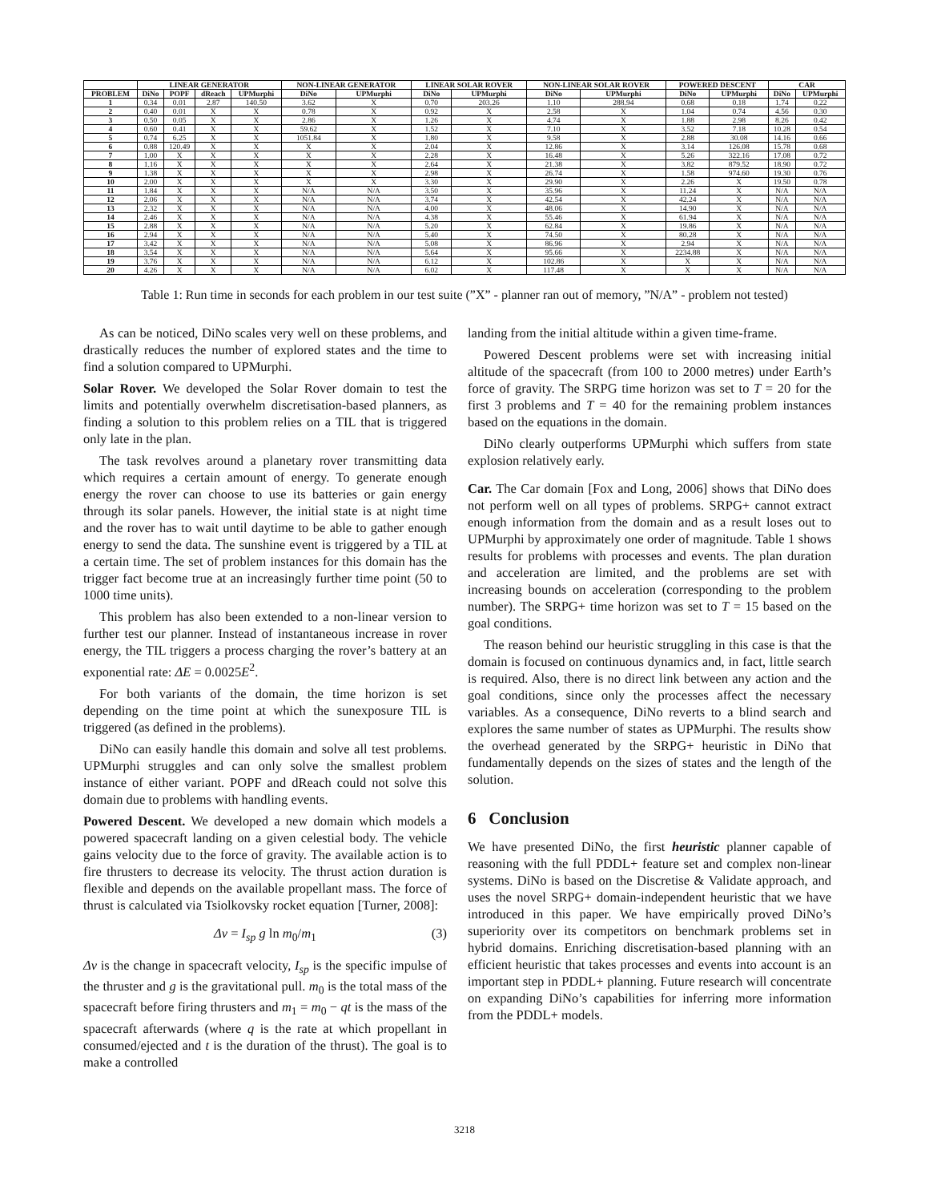| | LINEAR GENERATOR | | | | NON-LINEAR GENERATOR | | LINEAR SOLAR ROVER | | NON-LINEAR SOLAR ROVER | | POWERED DESCENT | | CAR | |
| --- | --- | --- | --- | --- | --- | --- | --- | --- | --- | --- | --- | --- | --- | --- |
| PROBLEM | DiNo | POPF | dReach | UPMurphi | DiNo | UPMurphi | DiNo | UPMurphi | DiNo | UPMurphi | DiNo | UPMurphi | DiNo | UPMurphi |
| 1 | 0.34 | 0.01 | 2.87 | 140.50 | 3.62 | X | 0.70 | 203.26 | 1.10 | 288.94 | 0.68 | 0.18 | 1.74 | 0.22 |
| 2 | 0.40 | 0.01 | X | X | 0.78 | X | 0.92 | X | 2.58 | X | 1.04 | 0.74 | 4.56 | 0.30 |
| 3 | 0.50 | 0.05 | X | X | 2.86 | X | 1.26 | X | 4.74 | X | 1.88 | 2.98 | 8.26 | 0.42 |
| 4 | 0.60 | 0.41 | X | X | 59.62 | X | 1.52 | X | 7.10 | X | 3.52 | 7.18 | 10.28 | 0.54 |
| 5 | 0.74 | 6.25 | X | X | 1051.84 | X | 1.80 | X | 9.58 | X | 2.88 | 30.08 | 14.16 | 0.66 |
| 6 | 0.88 | 120.49 | X | X | X | X | 2.04 | X | 12.86 | X | 3.14 | 126.08 | 15.78 | 0.68 |
| 7 | 1.00 | X | X | X | X | X | 2.28 | X | 16.48 | X | 5.26 | 322.16 | 17.08 | 0.72 |
| 8 | 1.16 | X | X | X | X | X | 2.64 | X | 21.38 | X | 3.82 | 879.52 | 18.90 | 0.72 |
| 9 | 1.38 | X | X | X | X | X | 2.98 | X | 26.74 | X | 1.58 | 974.60 | 19.30 | 0.76 |
| 10 | 2.00 | X | X | X | X | X | 3.30 | X | 29.90 | X | 2.26 | X | 19.50 | 0.78 |
| 11 | 1.84 | X | X | X | N/A | N/A | 3.50 | X | 35.96 | X | 11.24 | X | N/A | N/A |
| 12 | 2.06 | X | X | X | N/A | N/A | 3.74 | X | 42.54 | X | 42.24 | X | N/A | N/A |
| 13 | 2.32 | X | X | X | N/A | N/A | 4.00 | X | 48.06 | X | 14.90 | X | N/A | N/A |
| 14 | 2.46 | X | X | X | N/A | N/A | 4.38 | X | 55.46 | X | 61.94 | X | N/A | N/A |
| 15 | 2.88 | X | X | X | N/A | N/A | 5.20 | X | 62.84 | X | 19.86 | X | N/A | N/A |
| 16 | 2.94 | X | X | X | N/A | N/A | 5.40 | X | 74.50 | X | 80.28 | X | N/A | N/A |
| 17 | 3.42 | X | X | X | N/A | N/A | 5.08 | X | 86.96 | X | 2.94 | X | N/A | N/A |
| 18 | 3.54 | X | X | X | N/A | N/A | 5.64 | X | 95.66 | X | 2234.88 | X | N/A | N/A |
| 19 | 3.76 | X | X | X | N/A | N/A | 6.12 | X | 102.86 | X | X | X | N/A | N/A |
| 20 | 4.26 | X | X | X | N/A | N/A | 6.02 | X | 117.48 | X | X | X | N/A | N/A |
Table 1: Run time in seconds for each problem in our test suite (”X” - planner ran out of memory, ”N/A” - problem not tested)
As can be noticed, DiNo scales very well on these problems, and drastically reduces the number of explored states and the time to find a solution compared to UPMurphi.
Solar Rover. We developed the Solar Rover domain to test the limits and potentially overwhelm discretisation-based planners, as finding a solution to this problem relies on a TIL that is triggered only late in the plan.
The task revolves around a planetary rover transmitting data which requires a certain amount of energy. To generate enough energy the rover can choose to use its batteries or gain energy through its solar panels. However, the initial state is at night time and the rover has to wait until daytime to be able to gather enough energy to send the data. The sunshine event is triggered by a TIL at a certain time. The set of problem instances for this domain has the trigger fact become true at an increasingly further time point (50 to 1000 time units).
This problem has also been extended to a non-linear version to further test our planner. Instead of instantaneous increase in rover energy, the TIL triggers a process charging the rover’s battery at an exponential rate: ΔE = 0.0025E<sup>2</sup>.
For both variants of the domain, the time horizon is set depending on the time point at which the sunexposure TIL is triggered (as defined in the problems).
DiNo can easily handle this domain and solve all test problems. UPMurphi struggles and can only solve the smallest problem instance of either variant. POPF and dReach could not solve this domain due to problems with handling events.
Powered Descent. We developed a new domain which models a powered spacecraft landing on a given celestial body. The vehicle gains velocity due to the force of gravity. The available action is to fire thrusters to decrease its velocity. The thrust action duration is flexible and depends on the available propellant mass. The force of thrust is calculated via Tsiolkovsky rocket equation [Turner, 2008]:
Δv = I<sub>sp</sub> g ln m<sub>0</sub>/m<sub>1</sub> (3)
Δv is the change in spacecraft velocity, I<sub>sp</sub> is the specific impulse of the thruster and g is the gravitational pull. m<sub>0</sub> is the total mass of the spacecraft before firing thrusters and m<sub>1</sub> = m<sub>0</sub> − qt is the mass of the spacecraft afterwards (where q is the rate at which propellant in consumed/ejected and t is the duration of the thrust). The goal is to make a controlled
landing from the initial altitude within a given time-frame.
Powered Descent problems were set with increasing initial altitude of the spacecraft (from 100 to 2000 metres) under Earth’s force of gravity. The SRPG time horizon was set to T = 20 for the first 3 problems and T = 40 for the remaining problem instances based on the equations in the domain.
DiNo clearly outperforms UPMurphi which suffers from state explosion relatively early.
Car. The Car domain [Fox and Long, 2006] shows that DiNo does not perform well on all types of problems. SRPG+ cannot extract enough information from the domain and as a result loses out to UPMurphi by approximately one order of magnitude. Table 1 shows results for problems with processes and events. The plan duration and acceleration are limited, and the problems are set with increasing bounds on acceleration (corresponding to the problem number). The SRPG+ time horizon was set to T = 15 based on the goal conditions.
The reason behind our heuristic struggling in this case is that the domain is focused on continuous dynamics and, in fact, little search is required. Also, there is no direct link between any action and the goal conditions, since only the processes affect the necessary variables. As a consequence, DiNo reverts to a blind search and explores the same number of states as UPMurphi. The results show the overhead generated by the SRPG+ heuristic in DiNo that fundamentally depends on the sizes of states and the length of the solution.
6 Conclusion
We have presented DiNo, the first heuristic planner capable of reasoning with the full PDDL+ feature set and complex non-linear systems. DiNo is based on the Discretise & Validate approach, and uses the novel SRPG+ domain-independent heuristic that we have introduced in this paper. We have empirically proved DiNo’s superiority over its competitors on benchmark problems set in hybrid domains. Enriching discretisation-based planning with an efficient heuristic that takes processes and events into account is an important step in PDDL+ planning. Future research will concentrate on expanding DiNo’s capabilities for inferring more information from the PDDL+ models.
3218